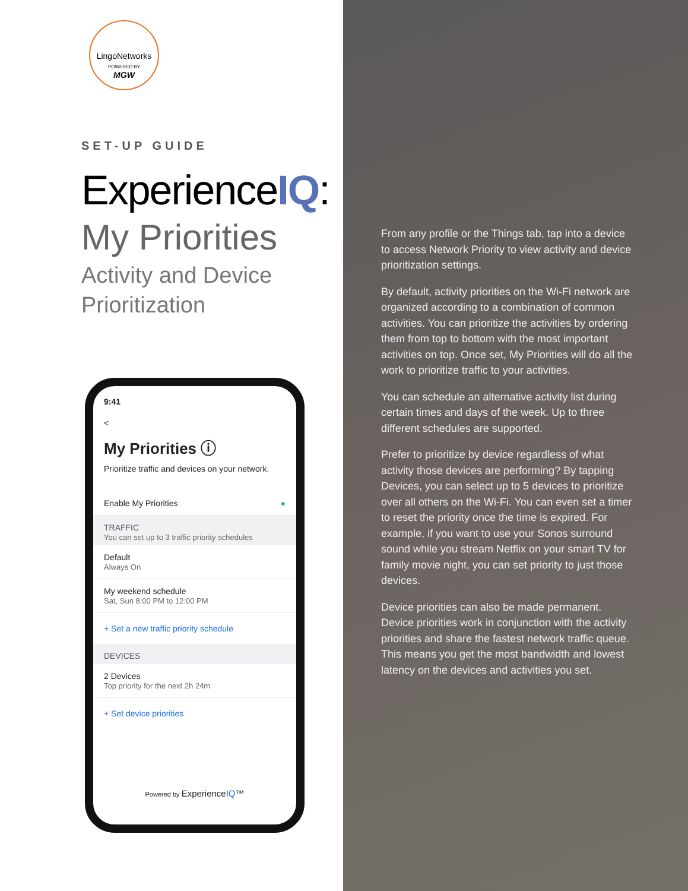LingoNetworks
POWERED BY
MGW
SET-UP GUIDE
ExperienceIQ:
My Priorities
Activity and Device
Prioritization
9:41
<
My Priorities ⓘ
Prioritize traffic and devices on your network.
Enable My Priorities ●
TRAFFIC
You can set up to 3 traffic priority schedules
Default
Always On
My weekend schedule
Sat, Sun 8:00 PM to 12:00 PM
+ Set a new traffic priority schedule
DEVICES
2 Devices
Top priority for the next 2h 24m
+ Set device priorities
Powered by ExperienceIQ™
From any profile or the Things tab, tap into a device to access Network Priority to view activity and device prioritization settings.
By default, activity priorities on the Wi-Fi network are organized according to a combination of common activities. You can prioritize the activities by ordering them from top to bottom with the most important activities on top. Once set, My Priorities will do all the work to prioritize traffic to your activities.
You can schedule an alternative activity list during certain times and days of the week. Up to three different schedules are supported.
Prefer to prioritize by device regardless of what activity those devices are performing? By tapping Devices, you can select up to 5 devices to prioritize over all others on the Wi-Fi. You can even set a timer to reset the priority once the time is expired. For example, if you want to use your Sonos surround sound while you stream Netflix on your smart TV for family movie night, you can set priority to just those devices.
Device priorities can also be made permanent. Device priorities work in conjunction with the activity priorities and share the fastest network traffic queue. This means you get the most bandwidth and lowest latency on the devices and activities you set.